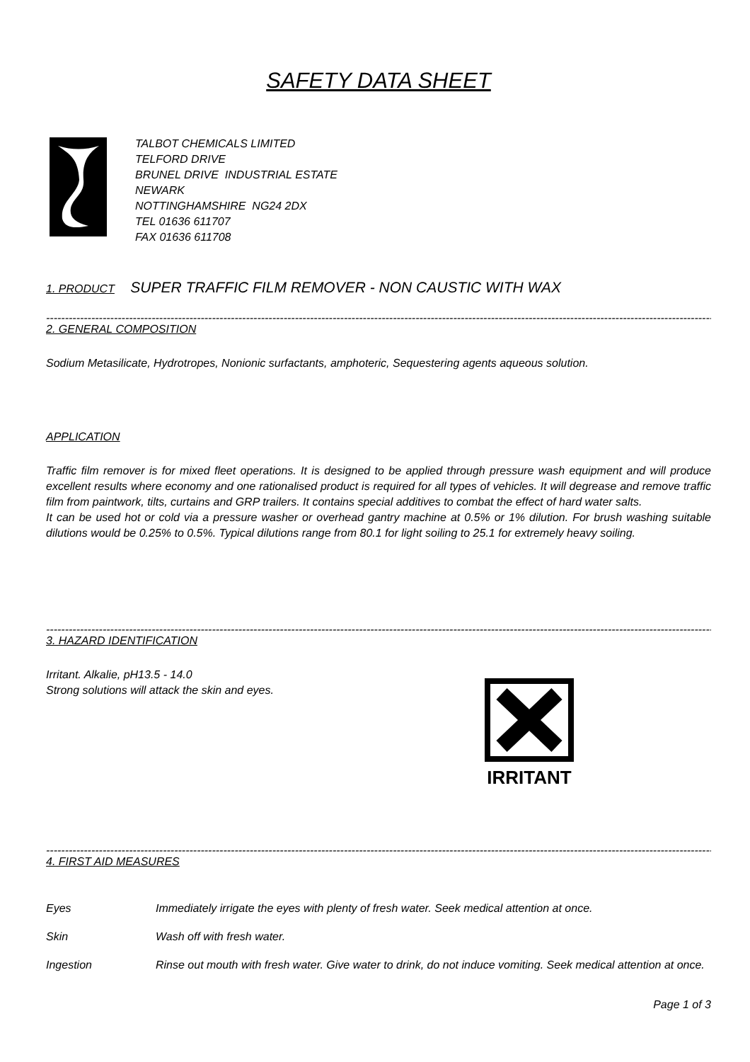SAFETY DATA SHEET
TALBOT CHEMICALS LIMITED
TELFORD DRIVE
BRUNEL DRIVE INDUSTRIAL ESTATE
NEWARK
NOTTINGHAMSHIRE NG24 2DX
TEL 01636 611707
FAX 01636 611708
1. PRODUCT SUPER TRAFFIC FILM REMOVER - NON CAUSTIC WITH WAX
----------------------------------------------------------------------------------------------------------------------------------------------------------------------------------------
2. GENERAL COMPOSITION
Sodium Metasilicate, Hydrotropes, Nonionic surfactants, amphoteric, Sequestering agents aqueous solution.
APPLICATION
Traffic film remover is for mixed fleet operations. It is designed to be applied through pressure wash equipment and will produce excellent results where economy and one rationalised product is required for all types of vehicles. It will degrease and remove traffic film from paintwork, tilts, curtains and GRP trailers. It contains special additives to combat the effect of hard water salts.
It can be used hot or cold via a pressure washer or overhead gantry machine at 0.5% or 1% dilution. For brush washing suitable dilutions would be 0.25% to 0.5%. Typical dilutions range from 80.1 for light soiling to 25.1 for extremely heavy soiling.
----------------------------------------------------------------------------------------------------------------------------------------------------------------------------------------
3. HAZARD IDENTIFICATION
Irritant. Alkalie, pH13.5 - 14.0
Strong solutions will attack the skin and eyes.
IRRITANT
----------------------------------------------------------------------------------------------------------------------------------------------------------------------------------------
4. FIRST AID MEASURES
Eyes
Immediately irrigate the eyes with plenty of fresh water. Seek medical attention at once.
Skin
Wash off with fresh water.
Ingestion
Rinse out mouth with fresh water. Give water to drink, do not induce vomiting. Seek medical attention at once.
Page 1 of 3